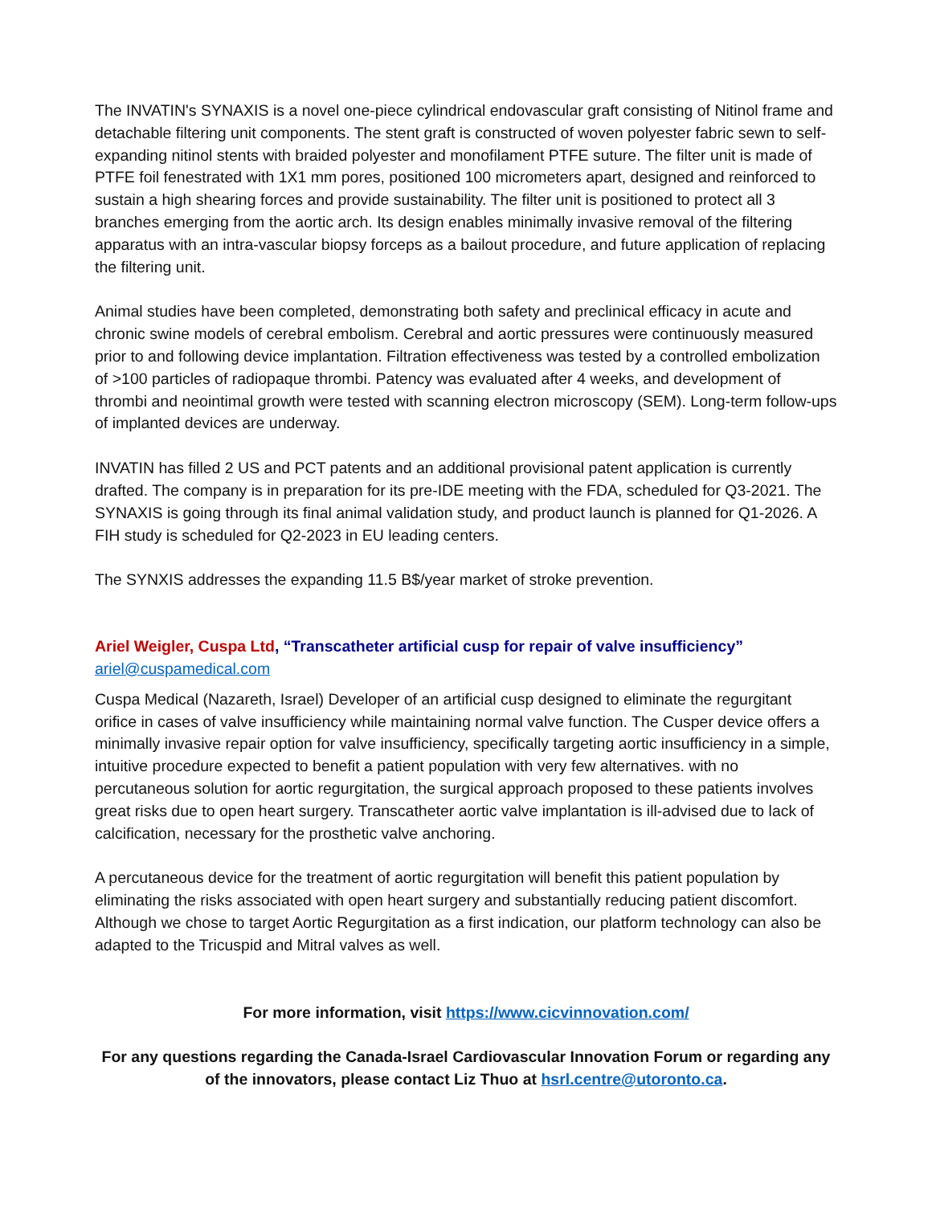The INVATIN's SYNAXIS is a novel one-piece cylindrical endovascular graft consisting of Nitinol frame and detachable filtering unit components. The stent graft is constructed of woven polyester fabric sewn to self-expanding nitinol stents with braided polyester and monofilament PTFE suture. The filter unit is made of PTFE foil fenestrated with 1X1 mm pores, positioned 100 micrometers apart, designed and reinforced to sustain a high shearing forces and provide sustainability. The filter unit is positioned to protect all 3 branches emerging from the aortic arch. Its design enables minimally invasive removal of the filtering apparatus with an intra-vascular biopsy forceps as a bailout procedure, and future application of replacing the filtering unit.
Animal studies have been completed, demonstrating both safety and preclinical efficacy in acute and chronic swine models of cerebral embolism. Cerebral and aortic pressures were continuously measured prior to and following device implantation. Filtration effectiveness was tested by a controlled embolization of >100 particles of radiopaque thrombi. Patency was evaluated after 4 weeks, and development of thrombi and neointimal growth were tested with scanning electron microscopy (SEM). Long-term follow-ups of implanted devices are underway.
INVATIN has filled 2 US and PCT patents and an additional provisional patent application is currently drafted. The company is in preparation for its pre-IDE meeting with the FDA, scheduled for Q3-2021. The SYNAXIS is going through its final animal validation study, and product launch is planned for Q1-2026. A FIH study is scheduled for Q2-2023 in EU leading centers.
The SYNXIS addresses the expanding 11.5 B$/year market of stroke prevention.
Ariel Weigler, Cuspa Ltd, “Transcatheter artificial cusp for repair of valve insufficiency”
ariel@cuspamedical.com
Cuspa Medical (Nazareth, Israel) Developer of an artificial cusp designed to eliminate the regurgitant orifice in cases of valve insufficiency while maintaining normal valve function. The Cusper device offers a minimally invasive repair option for valve insufficiency, specifically targeting aortic insufficiency in a simple, intuitive procedure expected to benefit a patient population with very few alternatives. with no percutaneous solution for aortic regurgitation, the surgical approach proposed to these patients involves great risks due to open heart surgery. Transcatheter aortic valve implantation is ill-advised due to lack of calcification, necessary for the prosthetic valve anchoring.
A percutaneous device for the treatment of aortic regurgitation will benefit this patient population by eliminating the risks associated with open heart surgery and substantially reducing patient discomfort. Although we chose to target Aortic Regurgitation as a first indication, our platform technology can also be adapted to the Tricuspid and Mitral valves as well.
For more information, visit https://www.cicvinnovation.com/
For any questions regarding the Canada-Israel Cardiovascular Innovation Forum or regarding any of the innovators, please contact Liz Thuo at hsrl.centre@utoronto.ca.